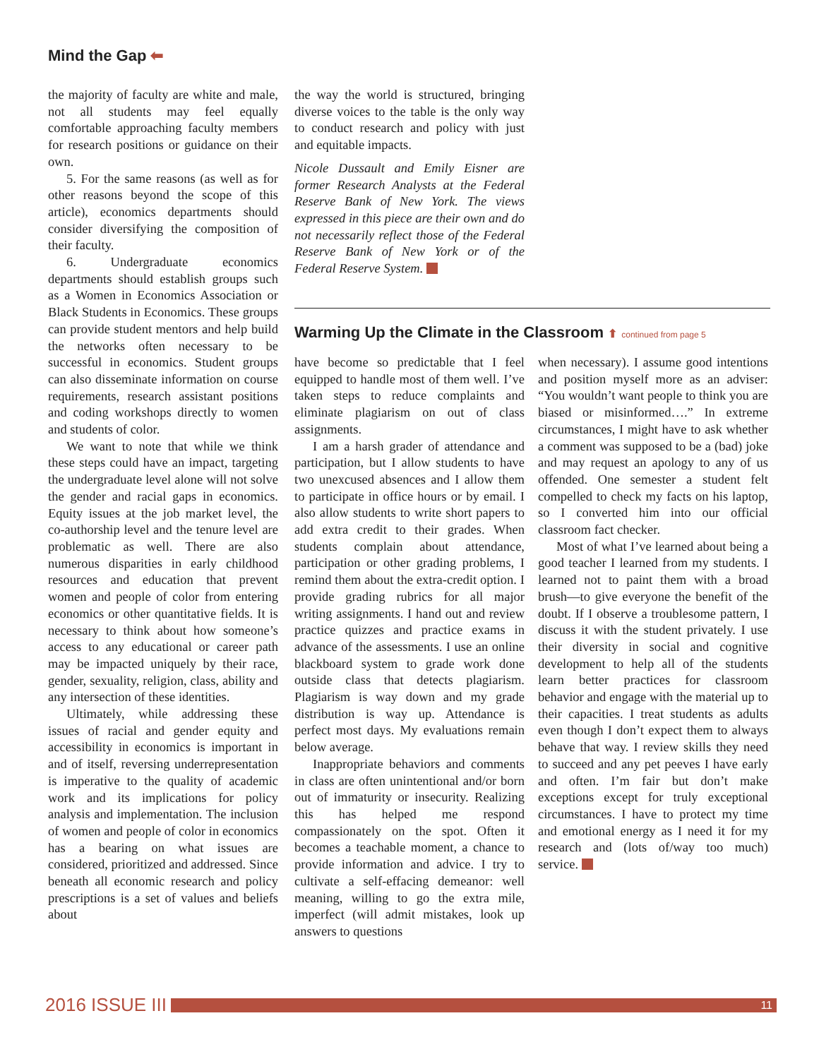Mind the Gap ⬅
the majority of faculty are white and male, not all students may feel equally comfortable approaching faculty members for research positions or guidance on their own.
5. For the same reasons (as well as for other reasons beyond the scope of this article), economics departments should consider diversifying the composition of their faculty.
6. Undergraduate economics departments should establish groups such as a Women in Economics Association or Black Students in Economics. These groups can provide student mentors and help build the networks often necessary to be successful in economics. Student groups can also disseminate information on course requirements, research assistant positions and coding workshops directly to women and students of color.
We want to note that while we think these steps could have an impact, targeting the undergraduate level alone will not solve the gender and racial gaps in economics. Equity issues at the job market level, the co-authorship level and the tenure level are problematic as well. There are also numerous disparities in early childhood resources and education that prevent women and people of color from entering economics or other quantitative fields. It is necessary to think about how someone’s access to any educational or career path may be impacted uniquely by their race, gender, sexuality, religion, class, ability and any intersection of these identities.
Ultimately, while addressing these issues of racial and gender equity and accessibility in economics is important in and of itself, reversing underrepresentation is imperative to the quality of academic work and its implications for policy analysis and implementation. The inclusion of women and people of color in economics has a bearing on what issues are considered, prioritized and addressed. Since beneath all economic research and policy prescriptions is a set of values and beliefs about
the way the world is structured, bringing diverse voices to the table is the only way to conduct research and policy with just and equitable impacts.
Nicole Dussault and Emily Eisner are former Research Analysts at the Federal Reserve Bank of New York. The views expressed in this piece are their own and do not necessarily reflect those of the Federal Reserve Bank of New York or of the Federal Reserve System.
Warming Up the Climate in the Classroom ⬆ continued from page 5
have become so predictable that I feel equipped to handle most of them well. I’ve taken steps to reduce complaints and eliminate plagiarism on out of class assignments.
I am a harsh grader of attendance and participation, but I allow students to have two unexcused absences and I allow them to participate in office hours or by email. I also allow students to write short papers to add extra credit to their grades. When students complain about attendance, participation or other grading problems, I remind them about the extra-credit option. I provide grading rubrics for all major writing assignments. I hand out and review practice quizzes and practice exams in advance of the assessments. I use an online blackboard system to grade work done outside class that detects plagiarism. Plagiarism is way down and my grade distribution is way up. Attendance is perfect most days. My evaluations remain below average.
Inappropriate behaviors and comments in class are often unintentional and/or born out of immaturity or insecurity. Realizing this has helped me respond compassionately on the spot. Often it becomes a teachable moment, a chance to provide information and advice. I try to cultivate a self-effacing demeanor: well meaning, willing to go the extra mile, imperfect (will admit mistakes, look up answers to questions
when necessary). I assume good intentions and position myself more as an adviser: “You wouldn’t want people to think you are biased or misinformed….” In extreme circumstances, I might have to ask whether a comment was supposed to be a (bad) joke and may request an apology to any of us offended. One semester a student felt compelled to check my facts on his laptop, so I converted him into our official classroom fact checker.
Most of what I’ve learned about being a good teacher I learned from my students. I learned not to paint them with a broad brush—to give everyone the benefit of the doubt. If I observe a troublesome pattern, I discuss it with the student privately. I use their diversity in social and cognitive development to help all of the students learn better practices for classroom behavior and engage with the material up to their capacities. I treat students as adults even though I don’t expect them to always behave that way. I review skills they need to succeed and any pet peeves I have early and often. I’m fair but don’t make exceptions except for truly exceptional circumstances. I have to protect my time and emotional energy as I need it for my research and (lots of/way too much) service.
2016 ISSUE III
11